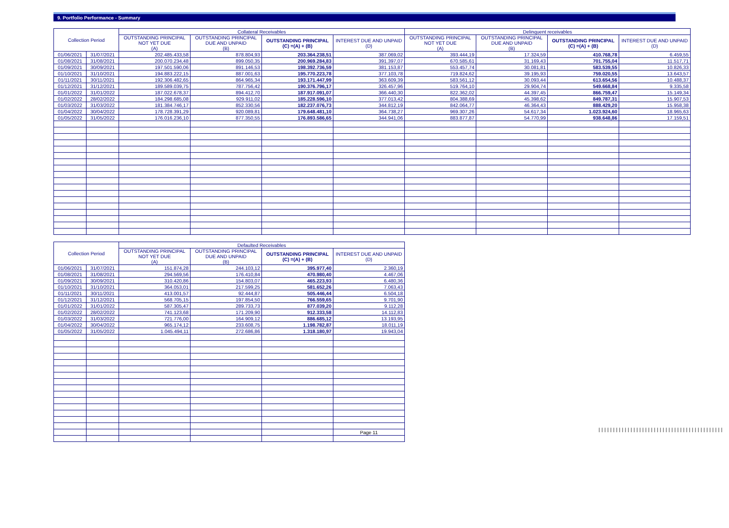9. Portfolio Performance - Summary
| Collection Period | | Collateral Receivables | | | | Delinquent receivables | | | |
| --- | --- | --- | --- | --- | --- | --- | --- | --- | --- |
| | | OUTSTANDING PRINCIPAL NOT YET DUE (A) | OUTSTANDING PRINCIPAL DUE AND UNPAID (B) | OUTSTANDING PRINCIPAL (C) =(A) + (B) | INTEREST DUE AND UNPAID (D) | OUTSTANDING PRINCIPAL NOT YET DUE (A) | OUTSTANDING PRINCIPAL DUE AND UNPAID (B) | OUTSTANDING PRINCIPAL (C) =(A) + (B) | INTEREST DUE AND UNPAID (D) |
| 01/06/2021 | 31/07/2021 | 202.485.433,58 | 878.804,93 | 203.364.238,51 | 387.069,02 | 393.444,19 | 17.324,59 | 410.768,78 | 6.459,55 |
| 01/08/2021 | 31/08/2021 | 200.070.234,48 | 899.050,35 | 200.969.284,83 | 391.397,07 | 670.585,61 | 31.169,43 | 701.755,04 | 11.517,71 |
| 01/09/2021 | 30/09/2021 | 197.501.590,06 | 891.146,53 | 198.392.736,59 | 381.153,87 | 553.457,74 | 30.081,81 | 583.539,55 | 10.826,33 |
| 01/10/2021 | 31/10/2021 | 194.883.222,15 | 887.001,63 | 195.770.223,78 | 377.103,78 | 719.824,62 | 39.195,93 | 759.020,55 | 13.643,57 |
| 01/11/2021 | 30/11/2021 | 192.306.482,65 | 864.965,34 | 193.171.447,99 | 363.609,39 | 583.561,12 | 30.093,44 | 613.654,56 | 10.488,37 |
| 01/12/2021 | 31/12/2021 | 189.589.039,75 | 787.756,42 | 190.376.796,17 | 326.457,96 | 519.764,10 | 29.904,74 | 549.668,84 | 9.335,58 |
| 01/01/2022 | 31/01/2022 | 187.022.678,37 | 894.412,70 | 187.917.091,07 | 366.440,30 | 822.362,02 | 44.397,45 | 866.759,47 | 15.149,34 |
| 01/02/2022 | 28/02/2022 | 184.298.685,08 | 929.911,02 | 185.228.596,10 | 377.013,42 | 804.388,69 | 45.398,62 | 849.787,31 | 15.907,53 |
| 01/03/2022 | 31/03/2022 | 181.384.746,17 | 852.330,56 | 182.237.076,73 | 344.812,19 | 842.064,77 | 46.364,43 | 888.429,20 | 15.958,38 |
| 01/04/2022 | 30/04/2022 | 178.728.391,29 | 920.089,81 | 179.648.481,10 | 364.738,27 | 969.307,26 | 54.617,34 | 1.023.924,60 | 18.965,63 |
| 01/05/2022 | 31/05/2022 | 176.016.236,10 | 877.350,55 | 176.893.586,65 | 344.941,06 | 883.877,87 | 54.770,99 | 938.648,86 | 17.159,51 |
| Collection Period | | Defaulted Receivables | | | |
| --- | --- | --- | --- | --- | --- |
| | | OUTSTANDING PRINCIPAL NOT YET DUE (A) | OUTSTANDING PRINCIPAL DUE AND UNPAID (B) | OUTSTANDING PRINCIPAL (C) =(A) + (B) | INTEREST DUE AND UNPAID (D) |
| 01/06/2021 | 31/07/2021 | 151.874,28 | 244.103,12 | 395.977,40 | 2.360,19 |
| 01/08/2021 | 31/08/2021 | 294.569,56 | 176.410,84 | 470.980,40 | 4.467,06 |
| 01/09/2021 | 30/09/2021 | 310.420,86 | 154.803,07 | 465.223,93 | 6.480,36 |
| 01/10/2021 | 31/10/2021 | 364.053,01 | 217.599,25 | 581.652,26 | 7.063,43 |
| 01/11/2021 | 30/11/2021 | 413.001,57 | 92.444,87 | 505.446,44 | 6.504,18 |
| 01/12/2021 | 31/12/2021 | 568.705,15 | 197.854,50 | 766.559,65 | 9.701,90 |
| 01/01/2022 | 31/01/2022 | 587.305,47 | 289.733,73 | 877.039,20 | 9.112,28 |
| 01/02/2022 | 28/02/2022 | 741.123,68 | 171.209,90 | 912.333,58 | 14.112,83 |
| 01/03/2022 | 31/03/2022 | 721.776,00 | 164.909,12 | 886.685,12 | 13.193,95 |
| 01/04/2022 | 30/04/2022 | 965.174,12 | 233.608,75 | 1.198.782,87 | 18.011,19 |
| 01/05/2022 | 31/05/2022 | 1.045.494,11 | 272.686,86 | 1.318.180,97 | 19.943,04 |
| | | | | | Page 11 |
|||||||||||||||||||||||||||||||||||||||||||